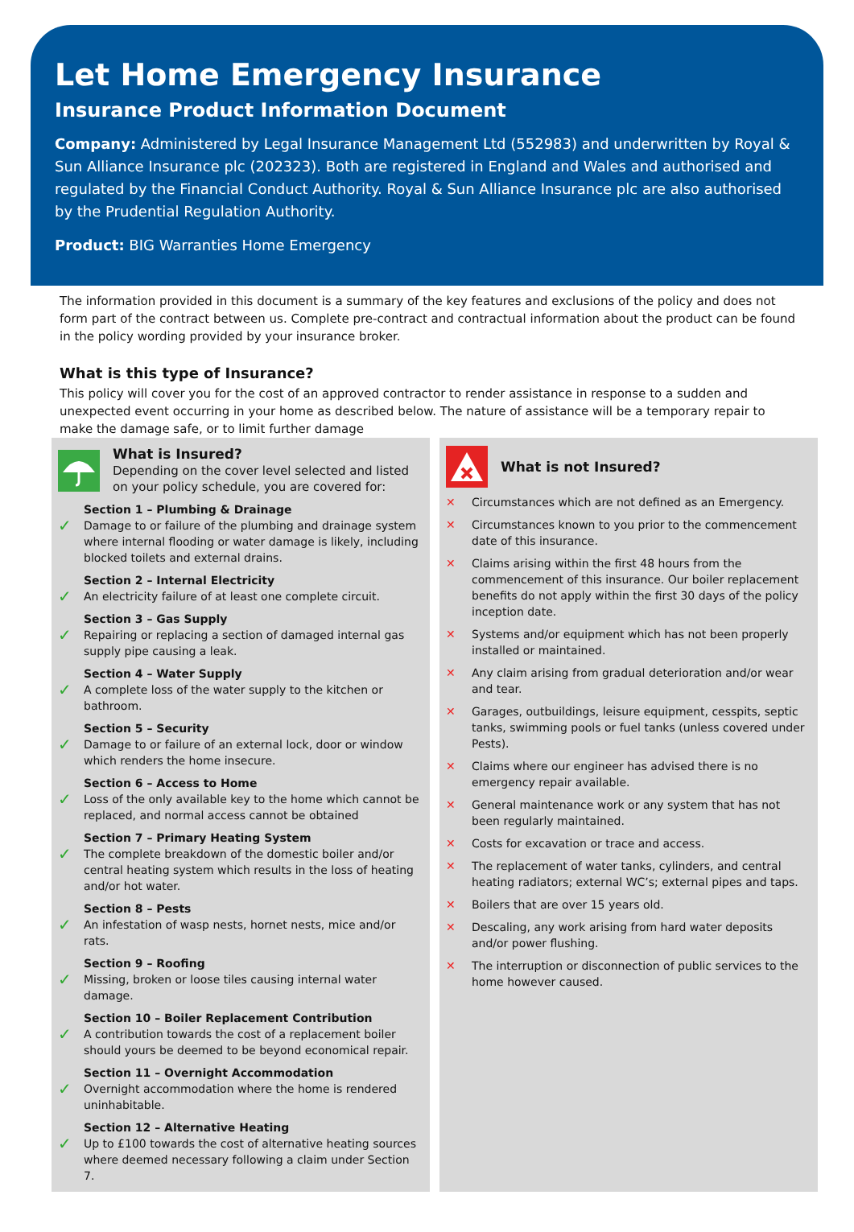Let Home Emergency Insurance
Insurance Product Information Document
Company: Administered by Legal Insurance Management Ltd (552983) and underwritten by Royal & Sun Alliance Insurance plc (202323). Both are registered in England and Wales and authorised and regulated by the Financial Conduct Authority. Royal & Sun Alliance Insurance plc are also authorised by the Prudential Regulation Authority.
Product: BIG Warranties Home Emergency
The information provided in this document is a summary of the key features and exclusions of the policy and does not form part of the contract between us. Complete pre-contract and contractual information about the product can be found in the policy wording provided by your insurance broker.
What is this type of Insurance?
This policy will cover you for the cost of an approved contractor to render assistance in response to a sudden and unexpected event occurring in your home as described below. The nature of assistance will be a temporary repair to make the damage safe, or to limit further damage
What is Insured?
Depending on the cover level selected and listed on your policy schedule, you are covered for:
✓
Section 1 – Plumbing & Drainage
Damage to or failure of the plumbing and drainage system where internal flooding or water damage is likely, including blocked toilets and external drains.
✓
Section 2 – Internal Electricity
An electricity failure of at least one complete circuit.
✓
Section 3 – Gas Supply
Repairing or replacing a section of damaged internal gas supply pipe causing a leak.
✓
Section 4 – Water Supply
A complete loss of the water supply to the kitchen or bathroom.
✓
Section 5 – Security
Damage to or failure of an external lock, door or window which renders the home insecure.
✓
Section 6 – Access to Home
Loss of the only available key to the home which cannot be replaced, and normal access cannot be obtained
✓
Section 7 – Primary Heating System
The complete breakdown of the domestic boiler and/or central heating system which results in the loss of heating and/or hot water.
✓
Section 8 – Pests
An infestation of wasp nests, hornet nests, mice and/or rats.
✓
Section 9 – Roofing
Missing, broken or loose tiles causing internal water damage.
✓
Section 10 – Boiler Replacement Contribution
A contribution towards the cost of a replacement boiler should yours be deemed to be beyond economical repair.
✓
Section 11 – Overnight Accommodation
Overnight accommodation where the home is rendered uninhabitable.
✓
Section 12 – Alternative Heating
Up to £100 towards the cost of alternative heating sources where deemed necessary following a claim under Section 7.
What is not Insured?
✕ Circumstances which are not defined as an Emergency.
✕ Circumstances known to you prior to the commencement date of this insurance.
✕ Claims arising within the first 48 hours from the commencement of this insurance. Our boiler replacement benefits do not apply within the first 30 days of the policy inception date.
✕ Systems and/or equipment which has not been properly installed or maintained.
✕ Any claim arising from gradual deterioration and/or wear and tear.
✕ Garages, outbuildings, leisure equipment, cesspits, septic tanks, swimming pools or fuel tanks (unless covered under Pests).
✕ Claims where our engineer has advised there is no emergency repair available.
✕ General maintenance work or any system that has not been regularly maintained.
✕ Costs for excavation or trace and access.
✕ The replacement of water tanks, cylinders, and central heating radiators; external WC’s; external pipes and taps.
✕ Boilers that are over 15 years old.
✕ Descaling, any work arising from hard water deposits and/or power flushing.
✕ The interruption or disconnection of public services to the home however caused.